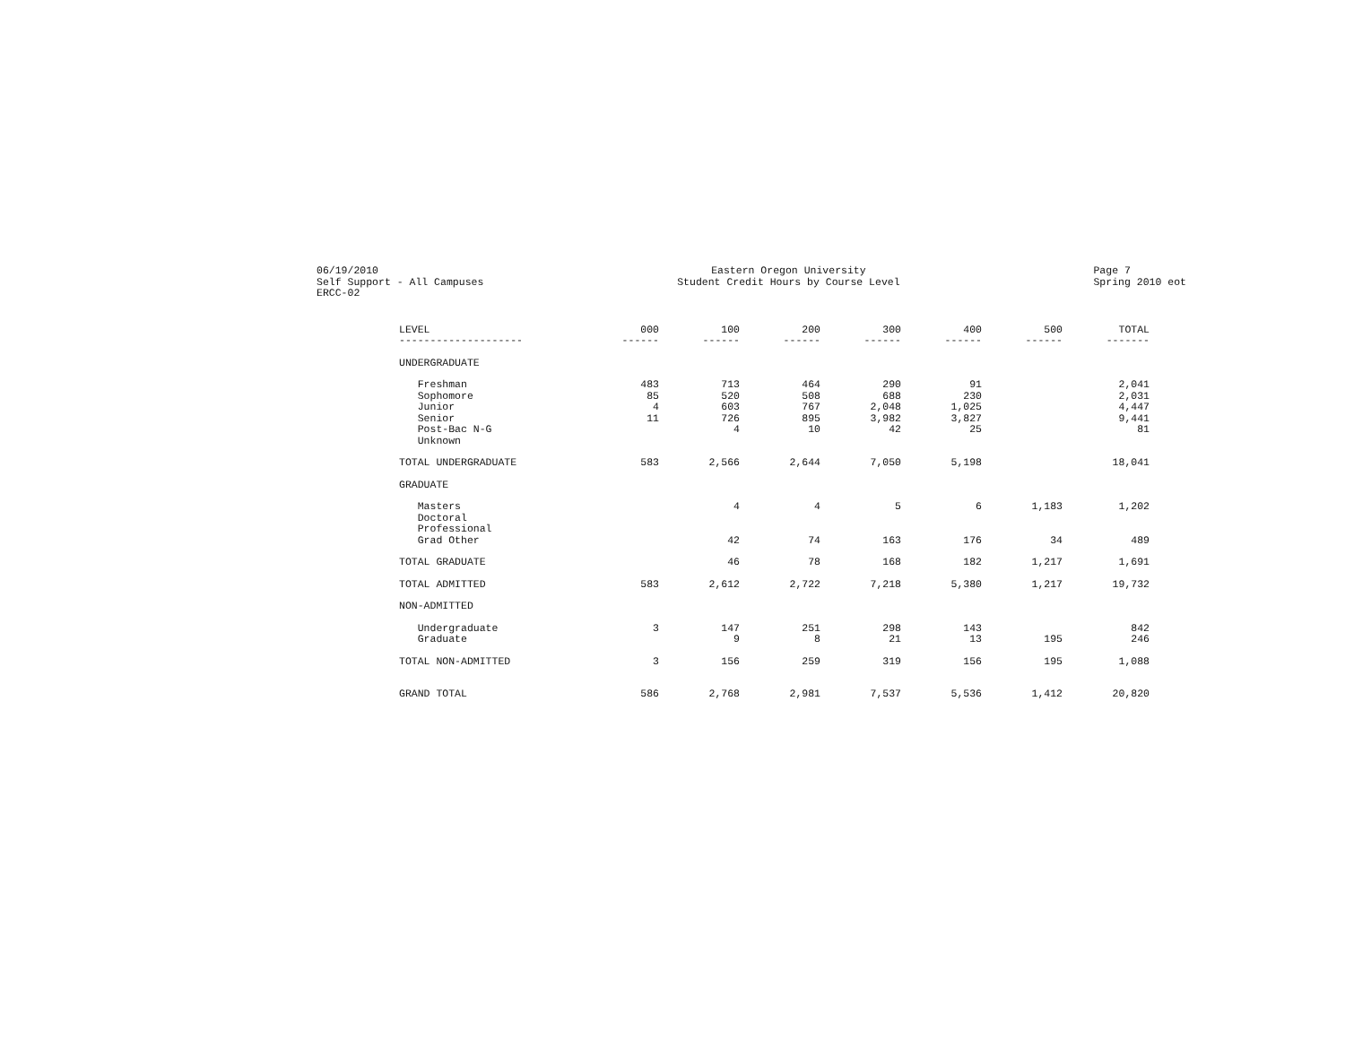06/19/2010 Self Support - All Campuses ERCC-02
Eastern Oregon University Student Credit Hours by Course Level
Page 7 Spring 2010 eot
| LEVEL | 000 | 100 | 200 | 300 | 400 | 500 | TOTAL |
| --- | --- | --- | --- | --- | --- | --- | --- |
| -------------------- | ------ | ------ | ------ | ------ | ------ | ------ | ------- |
| UNDERGRADUATE | | | | | | | |
| Freshman | 483 | 713 | 464 | 290 | 91 | | 2,041 |
| Sophomore | 85 | 520 | 508 | 688 | 230 | | 2,031 |
| Junior | 4 | 603 | 767 | 2,048 | 1,025 | | 4,447 |
| Senior | 11 | 726 | 895 | 3,982 | 3,827 | | 9,441 |
| Post-Bac N-G | | 4 | 10 | 42 | 25 | | 81 |
| Unknown | | | | | | | |
| TOTAL UNDERGRADUATE | 583 | 2,566 | 2,644 | 7,050 | 5,198 | | 18,041 |
| GRADUATE | | | | | | | |
| Masters | | 4 | 4 | 5 | 6 | 1,183 | 1,202 |
| Doctoral | | | | | | | |
| Professional | | | | | | | |
| Grad Other | | 42 | 74 | 163 | 176 | 34 | 489 |
| TOTAL GRADUATE | | 46 | 78 | 168 | 182 | 1,217 | 1,691 |
| TOTAL ADMITTED | 583 | 2,612 | 2,722 | 7,218 | 5,380 | 1,217 | 19,732 |
| NON-ADMITTED | | | | | | | |
| Undergraduate | 3 | 147 | 251 | 298 | 143 | | 842 |
| Graduate | | 9 | 8 | 21 | 13 | 195 | 246 |
| TOTAL NON-ADMITTED | 3 | 156 | 259 | 319 | 156 | 195 | 1,088 |
| GRAND TOTAL | 586 | 2,768 | 2,981 | 7,537 | 5,536 | 1,412 | 20,820 |